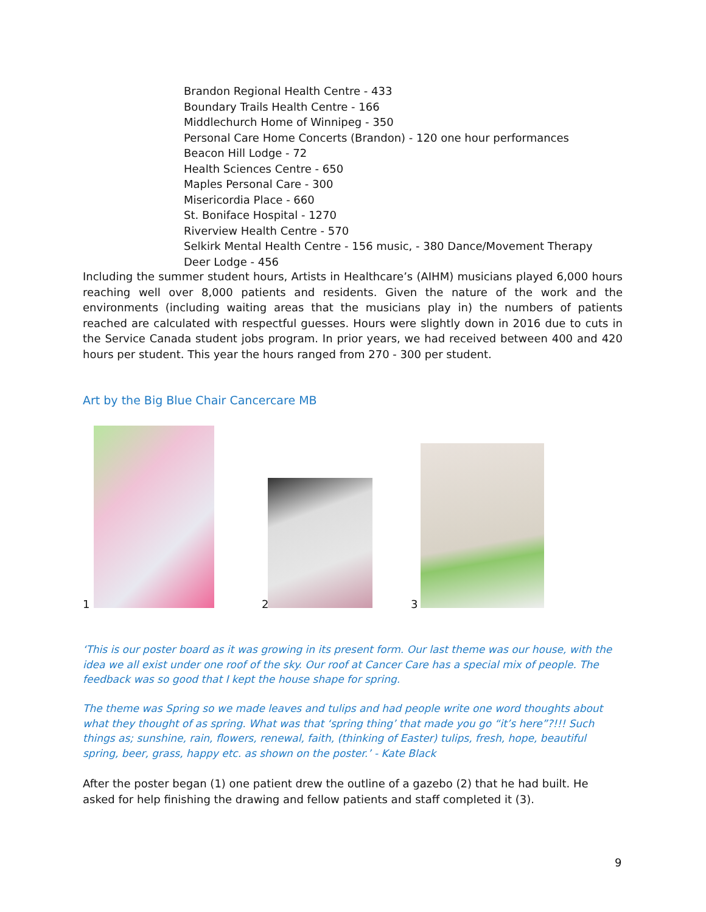Brandon Regional Health Centre - 433
Boundary Trails Health Centre - 166
Middlechurch Home of Winnipeg - 350
Personal Care Home Concerts (Brandon) - 120 one hour performances
Beacon Hill Lodge - 72
Health Sciences Centre - 650
Maples Personal Care - 300
Misericordia Place - 660
St. Boniface Hospital - 1270
Riverview Health Centre - 570
Selkirk Mental Health Centre - 156 music, - 380 Dance/Movement Therapy
Deer Lodge - 456
Including the summer student hours, Artists in Healthcare’s (AIHM) musicians played 6,000 hours reaching well over 8,000 patients and residents. Given the nature of the work and the environments (including waiting areas that the musicians play in) the numbers of patients reached are calculated with respectful guesses. Hours were slightly down in 2016 due to cuts in the Service Canada student jobs program. In prior years, we had received between 400 and 420 hours per student. This year the hours ranged from 270 - 300 per student.
Art by the Big Blue Chair Cancercare MB
1 2 3
‘This is our poster board as it was growing in its present form. Our last theme was our house, with the idea we all exist under one roof of the sky. Our roof at Cancer Care has a special mix of people. The feedback was so good that I kept the house shape for spring.
The theme was Spring so we made leaves and tulips and had people write one word thoughts about what they thought of as spring. What was that ‘spring thing’ that made you go “it’s here”?!!! Such things as; sunshine, rain, flowers, renewal, faith, (thinking of Easter) tulips, fresh, hope, beautiful spring, beer, grass, happy etc. as shown on the poster.’ - Kate Black
After the poster began (1) one patient drew the outline of a gazebo (2) that he had built. He asked for help finishing the drawing and fellow patients and staff completed it (3).
9